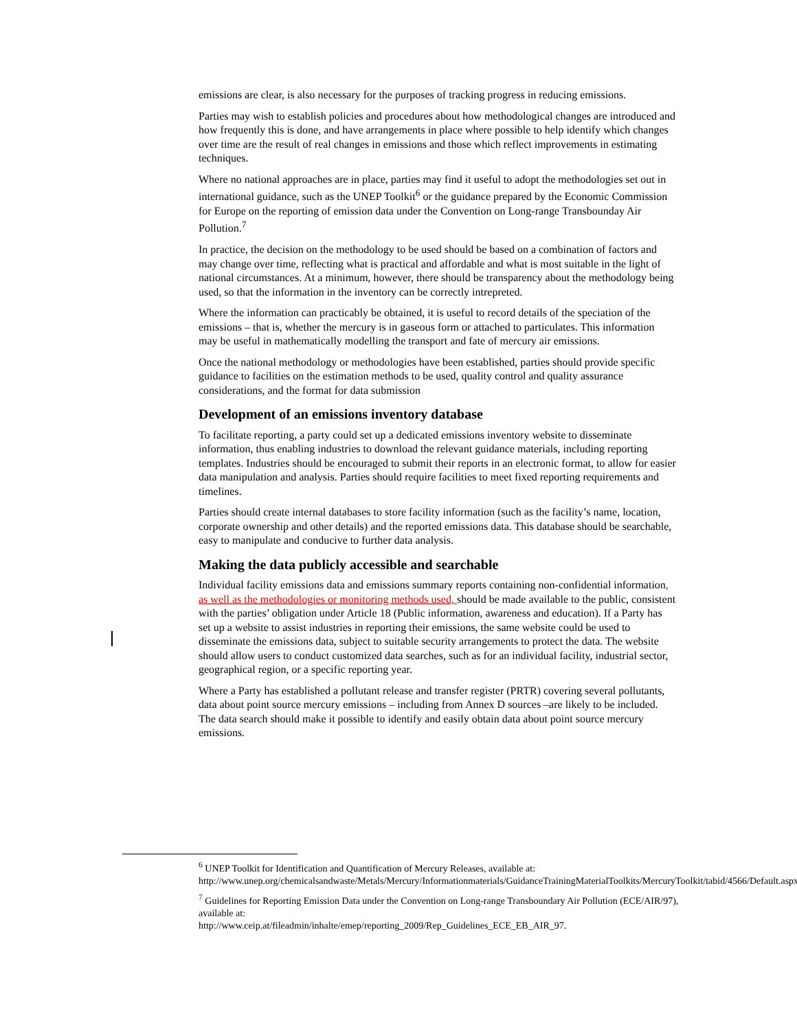emissions are clear, is also necessary for the purposes of tracking progress in reducing emissions.
Parties may wish to establish policies and procedures about how methodological changes are introduced and how frequently this is done, and have arrangements in place where possible to help identify which changes over time are the result of real changes in emissions and those which reflect improvements in estimating techniques.
Where no national approaches are in place, parties may find it useful to adopt the methodologies set out in international guidance, such as the UNEP Toolkit<sup>6</sup> or the guidance prepared by the Economic Commission for Europe on the reporting of emission data under the Convention on Long-range Transbounday Air Pollution.<sup>7</sup>
In practice, the decision on the methodology to be used should be based on a combination of factors and may change over time, reflecting what is practical and affordable and what is most suitable in the light of national circumstances. At a minimum, however, there should be transparency about the methodology being used, so that the information in the inventory can be correctly intrepreted.
Where the information can practicably be obtained, it is useful to record details of the speciation of the emissions – that is, whether the mercury is in gaseous form or attached to particulates. This information may be useful in mathematically modelling the transport and fate of mercury air emissions.
Once the national methodology or methodologies have been established, parties should provide specific guidance to facilities on the estimation methods to be used, quality control and quality assurance considerations, and the format for data submission
Development of an emissions inventory database
To facilitate reporting, a party could set up a dedicated emissions inventory website to disseminate information, thus enabling industries to download the relevant guidance materials, including reporting templates. Industries should be encouraged to submit their reports in an electronic format, to allow for easier data manipulation and analysis. Parties should require facilities to meet fixed reporting requirements and timelines.
Parties should create internal databases to store facility information (such as the facility’s name, location, corporate ownership and other details) and the reported emissions data. This database should be searchable, easy to manipulate and conducive to further data analysis.
Making the data publicly accessible and searchable
Individual facility emissions data and emissions summary reports containing non-confidential information, as well as the methodologies or monitoring methods used, should be made available to the public, consistent with the parties’ obligation under Article 18 (Public information, awareness and education). If a Party has set up a website to assist industries in reporting their emissions, the same website could be used to disseminate the emissions data, subject to suitable security arrangements to protect the data. The website should allow users to conduct customized data searches, such as for an individual facility, industrial sector, geographical region, or a specific reporting year.
Where a Party has established a pollutant release and transfer register (PRTR) covering several pollutants, data about point source mercury emissions – including from Annex D sources –are likely to be included. The data search should make it possible to identify and easily obtain data about point source mercury emissions.
<sup>6</sup> UNEP Toolkit for Identification and Quantification of Mercury Releases, available at: http://www.unep.org/chemicalsandwaste/Metals/Mercury/Informationmaterials/GuidanceTrainingMaterialToolkits/MercuryToolkit/tabid/4566/Default.aspx
<sup>7</sup> Guidelines for Reporting Emission Data under the Convention on Long-range Transboundary Air Pollution (ECE/AIR/97), available at:
http://www.ceip.at/fileadmin/inhalte/emep/reporting_2009/Rep_Guidelines_ECE_EB_AIR_97.